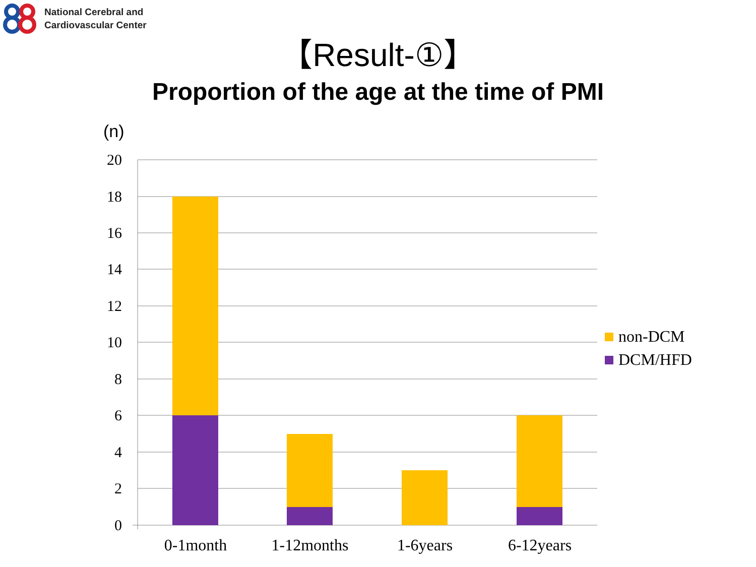National Cerebral and
Cardiovascular Center
【Result-①】
Proportion of the age at the time of PMI
(n)
20
18
16
14
12
10
8
6
4
2
0
0-1month
1-12months
1-6years
6-12years
non-DCM
DCM/HFD